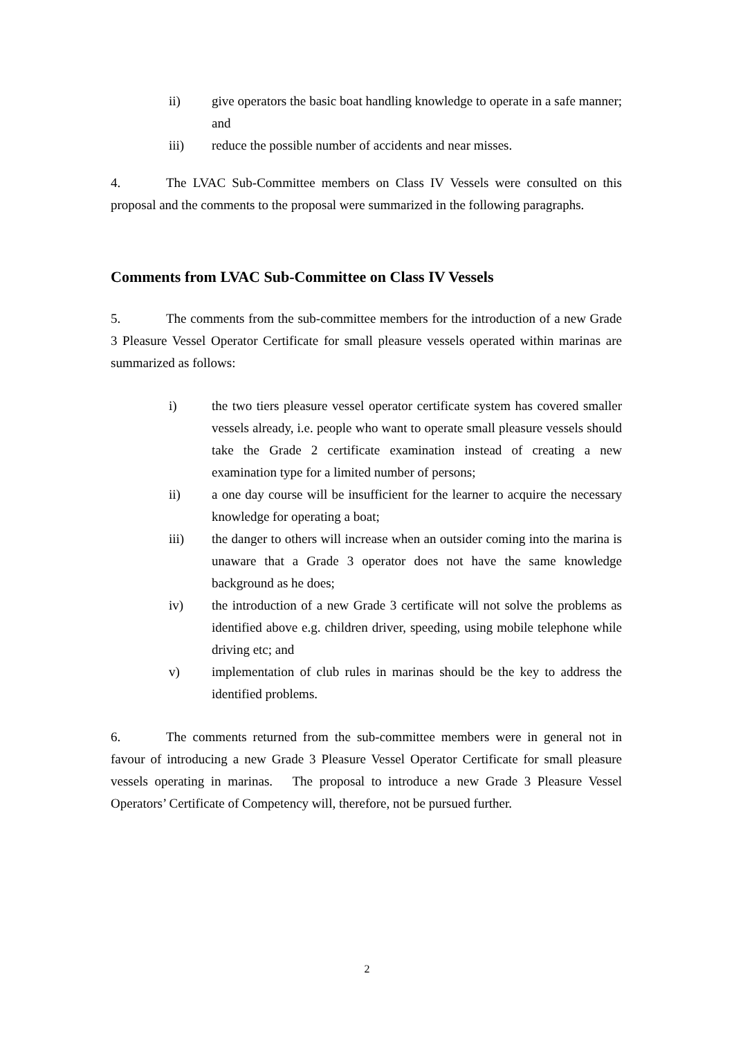ii) give operators the basic boat handling knowledge to operate in a safe manner; and
iii) reduce the possible number of accidents and near misses.
4. The LVAC Sub-Committee members on Class IV Vessels were consulted on this proposal and the comments to the proposal were summarized in the following paragraphs.
Comments from LVAC Sub-Committee on Class IV Vessels
5. The comments from the sub-committee members for the introduction of a new Grade 3 Pleasure Vessel Operator Certificate for small pleasure vessels operated within marinas are summarized as follows:
i) the two tiers pleasure vessel operator certificate system has covered smaller vessels already, i.e. people who want to operate small pleasure vessels should take the Grade 2 certificate examination instead of creating a new examination type for a limited number of persons;
ii) a one day course will be insufficient for the learner to acquire the necessary knowledge for operating a boat;
iii) the danger to others will increase when an outsider coming into the marina is unaware that a Grade 3 operator does not have the same knowledge background as he does;
iv) the introduction of a new Grade 3 certificate will not solve the problems as identified above e.g. children driver, speeding, using mobile telephone while driving etc; and
v) implementation of club rules in marinas should be the key to address the identified problems.
6. The comments returned from the sub-committee members were in general not in favour of introducing a new Grade 3 Pleasure Vessel Operator Certificate for small pleasure vessels operating in marinas. The proposal to introduce a new Grade 3 Pleasure Vessel Operators’ Certificate of Competency will, therefore, not be pursued further.
2